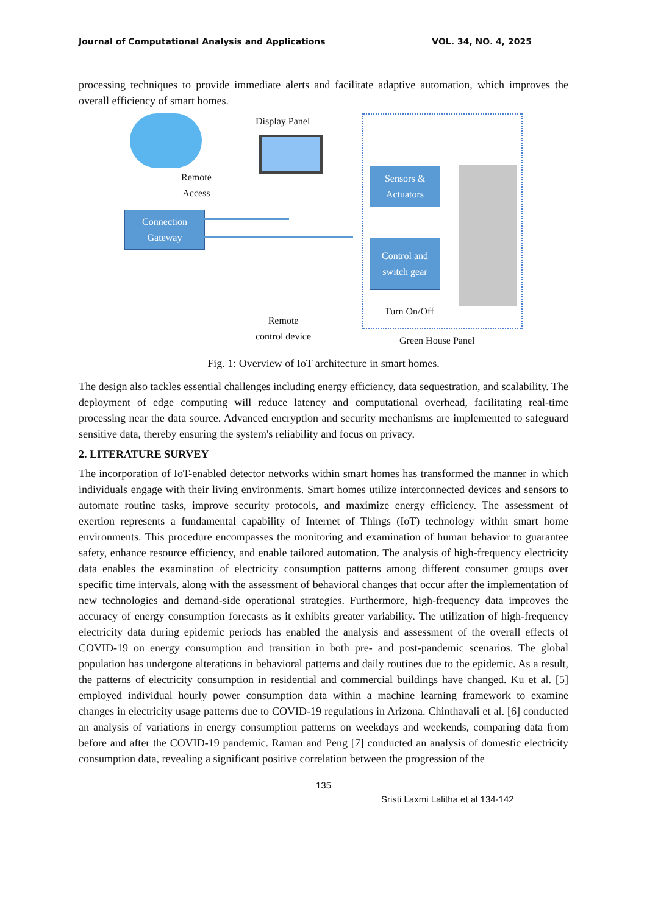Journal of Computational Analysis and Applications VOL. 34, NO. 4, 2025
processing techniques to provide immediate alerts and facilitate adaptive automation, which improves the overall efficiency of smart homes.
Display Panel
Remote
Access
Connection
Gateway
Sensors &
Actuators
Control and
switch gear
Turn On/Off
Remote
control device
Green House Panel
Fig. 1: Overview of IoT architecture in smart homes.
The design also tackles essential challenges including energy efficiency, data sequestration, and scalability. The deployment of edge computing will reduce latency and computational overhead, facilitating real-time processing near the data source. Advanced encryption and security mechanisms are implemented to safeguard sensitive data, thereby ensuring the system's reliability and focus on privacy.
2. LITERATURE SURVEY
The incorporation of IoT-enabled detector networks within smart homes has transformed the manner in which individuals engage with their living environments. Smart homes utilize interconnected devices and sensors to automate routine tasks, improve security protocols, and maximize energy efficiency. The assessment of exertion represents a fundamental capability of Internet of Things (IoT) technology within smart home environments. This procedure encompasses the monitoring and examination of human behavior to guarantee safety, enhance resource efficiency, and enable tailored automation. The analysis of high-frequency electricity data enables the examination of electricity consumption patterns among different consumer groups over specific time intervals, along with the assessment of behavioral changes that occur after the implementation of new technologies and demand-side operational strategies. Furthermore, high-frequency data improves the accuracy of energy consumption forecasts as it exhibits greater variability. The utilization of high-frequency electricity data during epidemic periods has enabled the analysis and assessment of the overall effects of COVID-19 on energy consumption and transition in both pre- and post-pandemic scenarios. The global population has undergone alterations in behavioral patterns and daily routines due to the epidemic. As a result, the patterns of electricity consumption in residential and commercial buildings have changed. Ku et al. [5] employed individual hourly power consumption data within a machine learning framework to examine changes in electricity usage patterns due to COVID-19 regulations in Arizona. Chinthavali et al. [6] conducted an analysis of variations in energy consumption patterns on weekdays and weekends, comparing data from before and after the COVID-19 pandemic. Raman and Peng [7] conducted an analysis of domestic electricity consumption data, revealing a significant positive correlation between the progression of the
135
Sristi Laxmi Lalitha et al 134-142